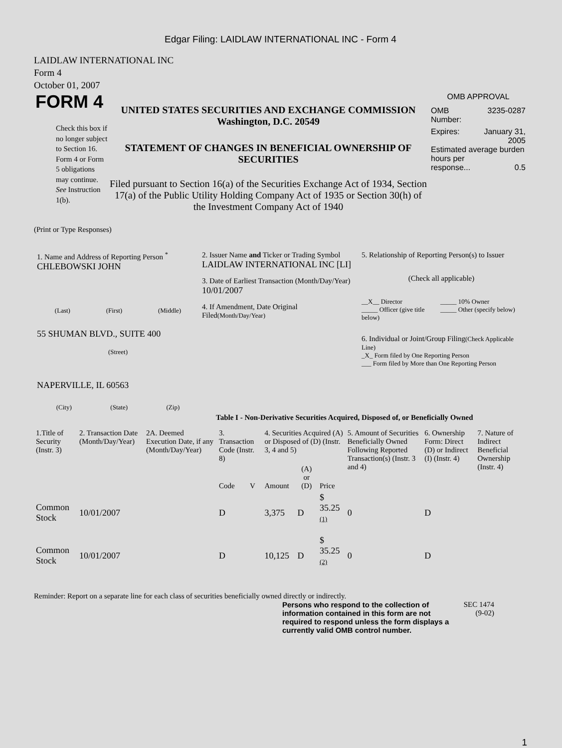Edgar Filing: LAIDLAW INTERNATIONAL INC - Form 4
LAIDLAW INTERNATIONAL INC
Form 4
October 01, 2007
FORM 4
Check this box if no longer subject to Section 16. Form 4 or Form 5 obligations may continue. See Instruction 1(b).
UNITED STATES SECURITIES AND EXCHANGE COMMISSION
Washington, D.C. 20549
STATEMENT OF CHANGES IN BENEFICIAL OWNERSHIP OF SECURITIES
Filed pursuant to Section 16(a) of the Securities Exchange Act of 1934, Section 17(a) of the Public Utility Holding Company Act of 1935 or Section 30(h) of the Investment Company Act of 1940
OMB APPROVAL
OMB
Number: 3235-0287
Expires: January 31,
2005
Estimated average burden hours per
response... 0.5
(Print or Type Responses)
1. Name and Address of Reporting Person <sup>*</sup>
CHLEBOWSKI JOHN
(Last) (First) (Middle)
55 SHUMAN BLVD., SUITE 400
(Street)
NAPERVILLE, IL 60563
(City) (State) (Zip)
2. Issuer Name and Ticker or Trading Symbol
LAIDLAW INTERNATIONAL INC [LI]
3. Date of Earliest Transaction (Month/Day/Year)
10/01/2007
4. If Amendment, Date Original Filed(Month/Day/Year)
5. Relationship of Reporting Person(s) to Issuer
(Check all applicable)
__X__ Director
_____ Officer (give title below) _____ 10% Owner
_____ Other (specify below)
6. Individual or Joint/Group Filing(Check Applicable Line)
_X_ Form filed by One Reporting Person
___ Form filed by More than One Reporting Person
Table I - Non-Derivative Securities Acquired, Disposed of, or Beneficially Owned
| 1.Title of Security (Instr. 3) | 2. Transaction Date (Month/Day/Year) | 2A. Deemed Execution Date, if any (Month/Day/Year) | 3. Transaction Code (Instr. 8) | | 4. Securities Acquired (A) or Disposed of (D) (Instr. 3, 4 and 5) | | | 5. Amount of Securities Beneficially Owned Following Reported Transaction(s) (Instr. 3 and 4) | 6. Ownership Form: Direct (D) or Indirect (I) (Instr. 4) | 7. Nature of Indirect Beneficial Ownership (Instr. 4) |
| --- | --- | --- | --- | --- | --- | --- | --- | --- | --- | --- |
| | | | Code | V | Amount | (A) or (D) | Price | | | |
| Common Stock | 10/01/2007 | | D | | 3,375 | D | $ 35.25 (1) | 0 | D | |
| Common Stock | 10/01/2007 | | D | | 10,125 | D | $ 35.25 (2) | 0 | D | |
Reminder: Report on a separate line for each class of securities beneficially owned directly or indirectly.
Persons who respond to the collection of information contained in this form are not required to respond unless the form displays a currently valid OMB control number.
SEC 1474
(9-02)
1